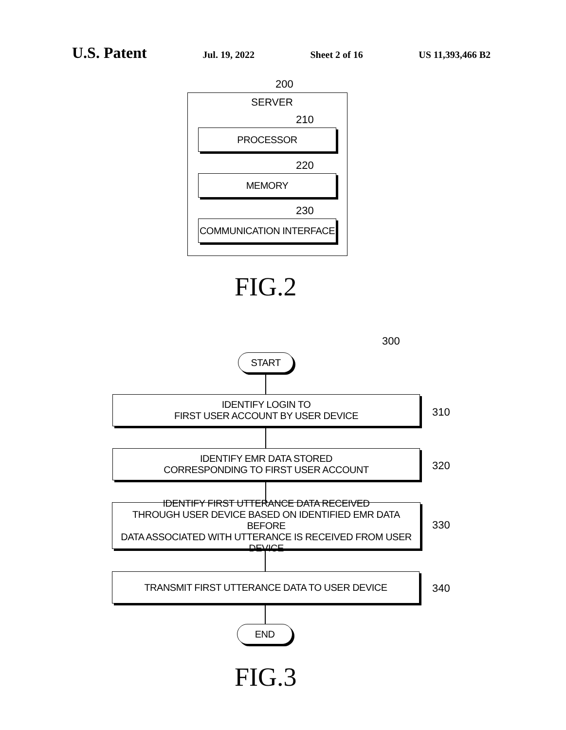U.S. Patent Jul. 19, 2022 Sheet 2 of 16 US 11,393,466 B2
200
SERVER
210
PROCESSOR
220
MEMORY
230
COMMUNICATION INTERFACE
FIG.2
300
START
IDENTIFY LOGIN TO
FIRST USER ACCOUNT BY USER DEVICE
310
IDENTIFY EMR DATA STORED
CORRESPONDING TO FIRST USER ACCOUNT
320
IDENTIFY FIRST UTTERANCE DATA RECEIVED
THROUGH USER DEVICE BASED ON IDENTIFIED EMR DATA BEFORE
DATA ASSOCIATED WITH UTTERANCE IS RECEIVED FROM USER DEVICE
330
TRANSMIT FIRST UTTERANCE DATA TO USER DEVICE
340
END
FIG.3